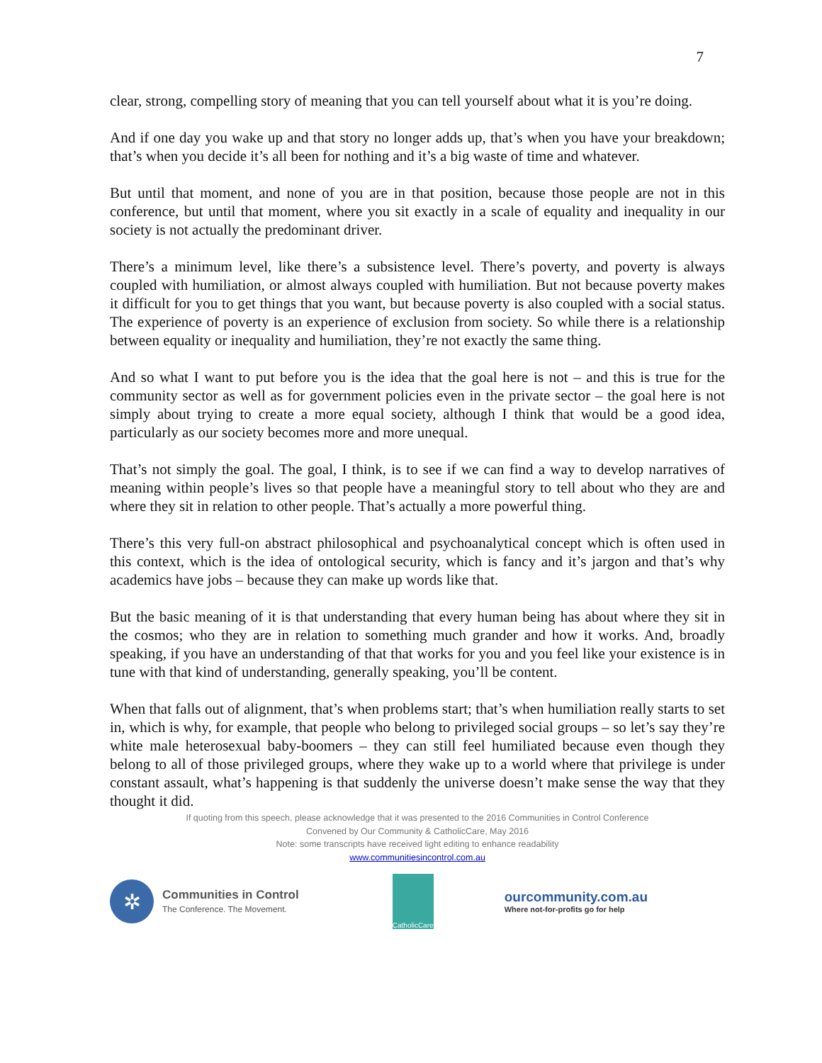7
clear, strong, compelling story of meaning that you can tell yourself about what it is you’re doing.
And if one day you wake up and that story no longer adds up, that’s when you have your breakdown; that’s when you decide it’s all been for nothing and it’s a big waste of time and whatever.
But until that moment, and none of you are in that position, because those people are not in this conference, but until that moment, where you sit exactly in a scale of equality and inequality in our society is not actually the predominant driver.
There’s a minimum level, like there’s a subsistence level. There’s poverty, and poverty is always coupled with humiliation, or almost always coupled with humiliation. But not because poverty makes it difficult for you to get things that you want, but because poverty is also coupled with a social status. The experience of poverty is an experience of exclusion from society. So while there is a relationship between equality or inequality and humiliation, they’re not exactly the same thing.
And so what I want to put before you is the idea that the goal here is not – and this is true for the community sector as well as for government policies even in the private sector – the goal here is not simply about trying to create a more equal society, although I think that would be a good idea, particularly as our society becomes more and more unequal.
That’s not simply the goal. The goal, I think, is to see if we can find a way to develop narratives of meaning within people’s lives so that people have a meaningful story to tell about who they are and where they sit in relation to other people. That’s actually a more powerful thing.
There’s this very full-on abstract philosophical and psychoanalytical concept which is often used in this context, which is the idea of ontological security, which is fancy and it’s jargon and that’s why academics have jobs – because they can make up words like that.
But the basic meaning of it is that understanding that every human being has about where they sit in the cosmos; who they are in relation to something much grander and how it works. And, broadly speaking, if you have an understanding of that that works for you and you feel like your existence is in tune with that kind of understanding, generally speaking, you’ll be content.
When that falls out of alignment, that’s when problems start; that’s when humiliation really starts to set in, which is why, for example, that people who belong to privileged social groups – so let’s say they’re white male heterosexual baby-boomers – they can still feel humiliated because even though they belong to all of those privileged groups, where they wake up to a world where that privilege is under constant assault, what’s happening is that suddenly the universe doesn’t make sense the way that they thought it did.
If quoting from this speech, please acknowledge that it was presented to the 2016 Communities in Control Conference
Convened by Our Community & CatholicCare, May 2016
Note: some transcripts have received light editing to enhance readability
www.communitiesincontrol.com.au
✲
Communities in Control
The Conference. The Movement.
CatholicCare
ourcommunity.com.au
Where not-for-profits go for help